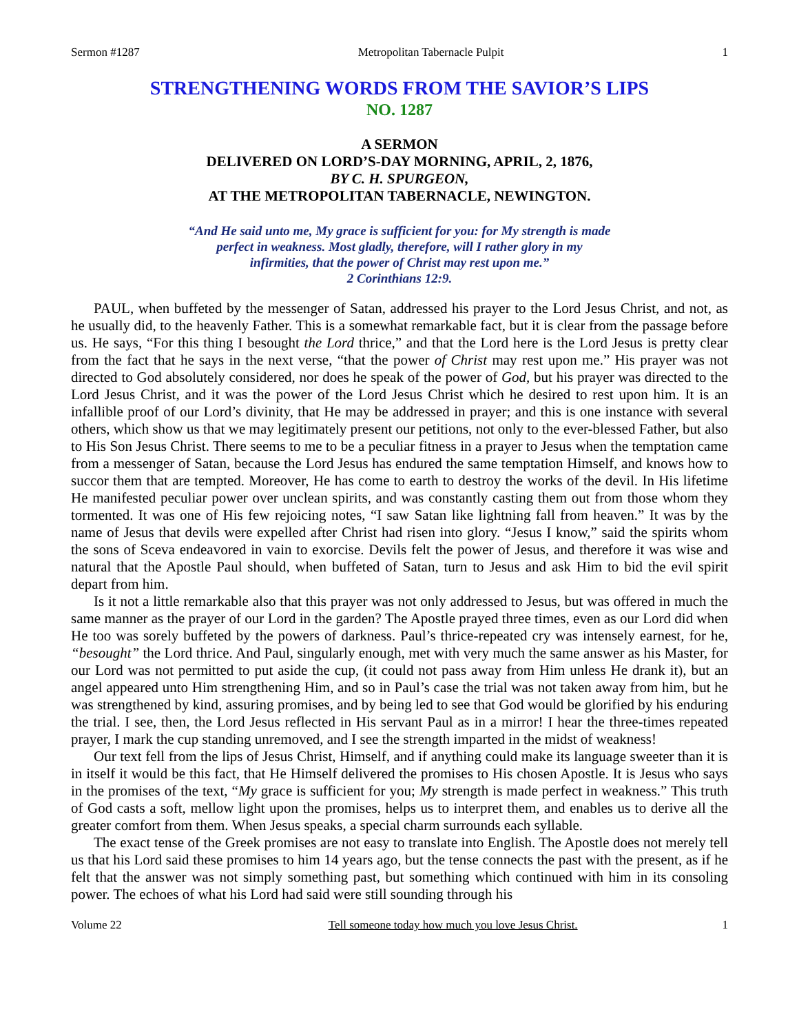Sermon #1287 Metropolitan Tabernacle Pulpit 1
STRENGTHENING WORDS FROM THE SAVIOR’S LIPS
NO. 1287
A SERMON
DELIVERED ON LORD’S-DAY MORNING, APRIL, 2, 1876,
BY C. H. SPURGEON,
AT THE METROPOLITAN TABERNACLE, NEWINGTON.
“And He said unto me, My grace is sufficient for you: for My strength is made
perfect in weakness. Most gladly, therefore, will I rather glory in my
infirmities, that the power of Christ may rest upon me.”
2 Corinthians 12:9.
PAUL, when buffeted by the messenger of Satan, addressed his prayer to the Lord Jesus Christ, and not, as he usually did, to the heavenly Father. This is a somewhat remarkable fact, but it is clear from the passage before us. He says, “For this thing I besought the Lord thrice,” and that the Lord here is the Lord Jesus is pretty clear from the fact that he says in the next verse, “that the power of Christ may rest upon me.” His prayer was not directed to God absolutely considered, nor does he speak of the power of God, but his prayer was directed to the Lord Jesus Christ, and it was the power of the Lord Jesus Christ which he desired to rest upon him. It is an infallible proof of our Lord’s divinity, that He may be addressed in prayer; and this is one instance with several others, which show us that we may legitimately present our petitions, not only to the ever-blessed Father, but also to His Son Jesus Christ. There seems to me to be a peculiar fitness in a prayer to Jesus when the temptation came from a messenger of Satan, because the Lord Jesus has endured the same temptation Himself, and knows how to succor them that are tempted. Moreover, He has come to earth to destroy the works of the devil. In His lifetime He manifested peculiar power over unclean spirits, and was constantly casting them out from those whom they tormented. It was one of His few rejoicing notes, “I saw Satan like lightning fall from heaven.” It was by the name of Jesus that devils were expelled after Christ had risen into glory. “Jesus I know,” said the spirits whom the sons of Sceva endeavored in vain to exorcise. Devils felt the power of Jesus, and therefore it was wise and natural that the Apostle Paul should, when buffeted of Satan, turn to Jesus and ask Him to bid the evil spirit depart from him.
Is it not a little remarkable also that this prayer was not only addressed to Jesus, but was offered in much the same manner as the prayer of our Lord in the garden? The Apostle prayed three times, even as our Lord did when He too was sorely buffeted by the powers of darkness. Paul’s thrice-repeated cry was intensely earnest, for he, “besought” the Lord thrice. And Paul, singularly enough, met with very much the same answer as his Master, for our Lord was not permitted to put aside the cup, (it could not pass away from Him unless He drank it), but an angel appeared unto Him strengthening Him, and so in Paul’s case the trial was not taken away from him, but he was strengthened by kind, assuring promises, and by being led to see that God would be glorified by his enduring the trial. I see, then, the Lord Jesus reflected in His servant Paul as in a mirror! I hear the three-times repeated prayer, I mark the cup standing unremoved, and I see the strength imparted in the midst of weakness!
Our text fell from the lips of Jesus Christ, Himself, and if anything could make its language sweeter than it is in itself it would be this fact, that He Himself delivered the promises to His chosen Apostle. It is Jesus who says in the promises of the text, “My grace is sufficient for you; My strength is made perfect in weakness.” This truth of God casts a soft, mellow light upon the promises, helps us to interpret them, and enables us to derive all the greater comfort from them. When Jesus speaks, a special charm surrounds each syllable.
The exact tense of the Greek promises are not easy to translate into English. The Apostle does not merely tell us that his Lord said these promises to him 14 years ago, but the tense connects the past with the present, as if he felt that the answer was not simply something past, but something which continued with him in its consoling power. The echoes of what his Lord had said were still sounding through his
Volume 22 Tell someone today how much you love Jesus Christ. 1